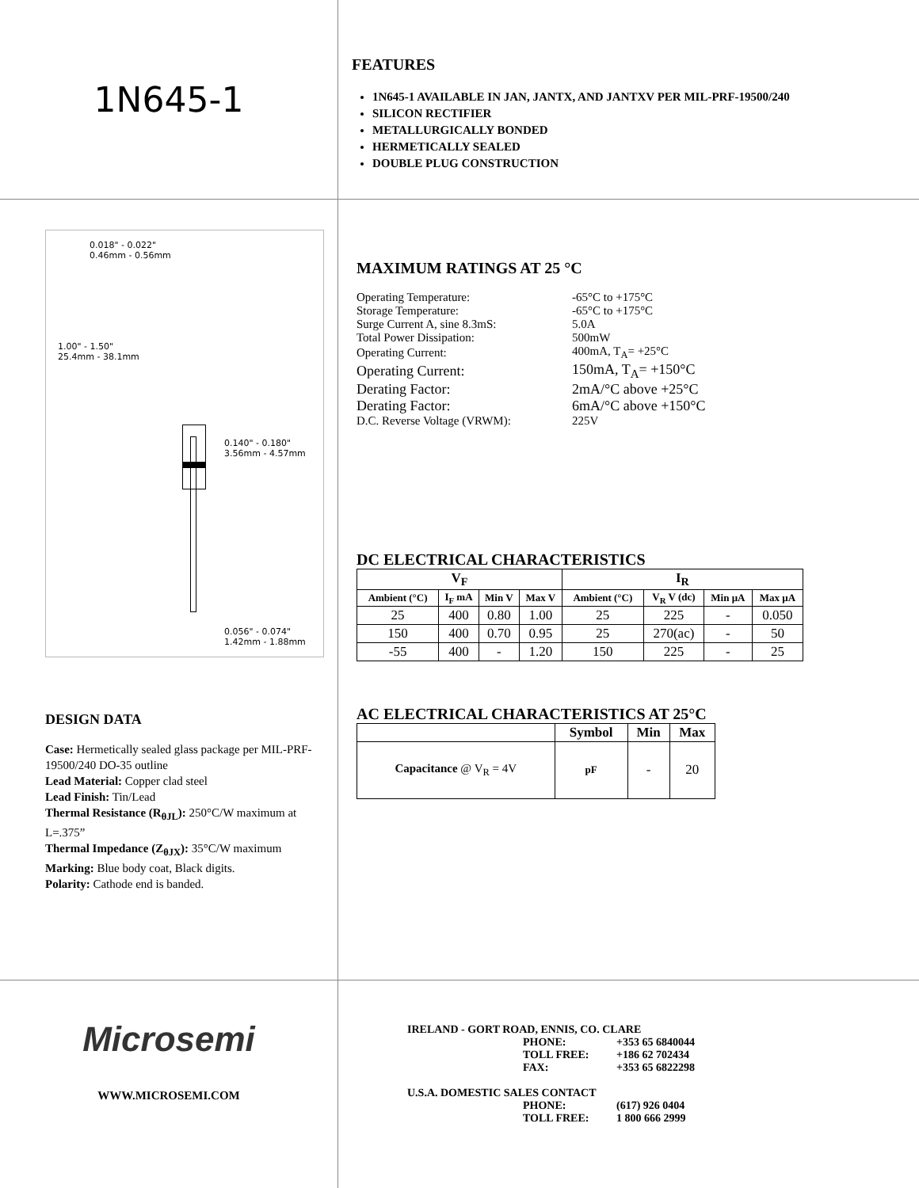1N645-1
FEATURES
1N645-1 AVAILABLE IN JAN, JANTX, AND JANTXV PER MIL-PRF-19500/240
SILICON RECTIFIER
METALLURGICALLY BONDED
HERMETICALLY SEALED
DOUBLE PLUG CONSTRUCTION
0.018" - 0.022"
0.46mm - 0.56mm
1.00" - 1.50"
25.4mm - 38.1mm
0.140" - 0.180"
3.56mm - 4.57mm
0.056" - 0.074"
1.42mm - 1.88mm
DESIGN DATA
Case: Hermetically sealed glass package per MIL-PRF-19500/240 DO-35 outline
Lead Material: Copper clad steel
Lead Finish: Tin/Lead
Thermal Resistance (R<sub>θJL</sub>): 250°C/W maximum at L=.375”
Thermal Impedance (Z<sub>θJX</sub>): 35°C/W maximum
Marking: Blue body coat, Black digits.
Polarity: Cathode end is banded.
MAXIMUM RATINGS AT 25 °C
| Operating Temperature: | -65°C to +175°C |
| Storage Temperature: | -65°C to +175°C |
| Surge Current A, sine 8.3mS: | 5.0A |
| Total Power Dissipation: | 500mW |
| Operating Current: | 400mA, T<sub>A</sub>= +25°C |
| Operating Current: | 150mA, T<sub>A</sub>= +150°C |
| Derating Factor: | 2mA/°C above +25°C |
| Derating Factor: | 6mA/°C above +150°C |
| D.C. Reverse Voltage (VRWM): | 225V |
DC ELECTRICAL CHARACTERISTICS
| V<sub>F</sub> | | | | I<sub>R</sub> | | | |
| --- | --- | --- | --- | --- | --- | --- | --- |
| Ambient (°C) | I<sub>F</sub> mA | Min V | Max V | Ambient (°C) | V<sub>R</sub> V (dc) | Min μA | Max μA |
| 25 | 400 | 0.80 | 1.00 | 25 | 225 | - | 0.050 |
| 150 | 400 | 0.70 | 0.95 | 25 | 270(ac) | - | 50 |
| -55 | 400 | - | 1.20 | 150 | 225 | - | 25 |
AC ELECTRICAL CHARACTERISTICS AT 25°C
| | Symbol | Min | Max |
| --- | --- | --- | --- |
| Capacitance @ V<sub>R</sub> = 4V | pF | - | 20 |
Microsemi
WWW.MICROSEMI.COM
IRELAND - GORT ROAD, ENNIS, CO. CLARE
| PHONE: | +353 65 6840044 |
| TOLL FREE: | +186 62 702434 |
| FAX: | +353 65 6822298 |
U.S.A. DOMESTIC SALES CONTACT
| PHONE: | (617) 926 0404 |
| TOLL FREE: | 1 800 666 2999 |